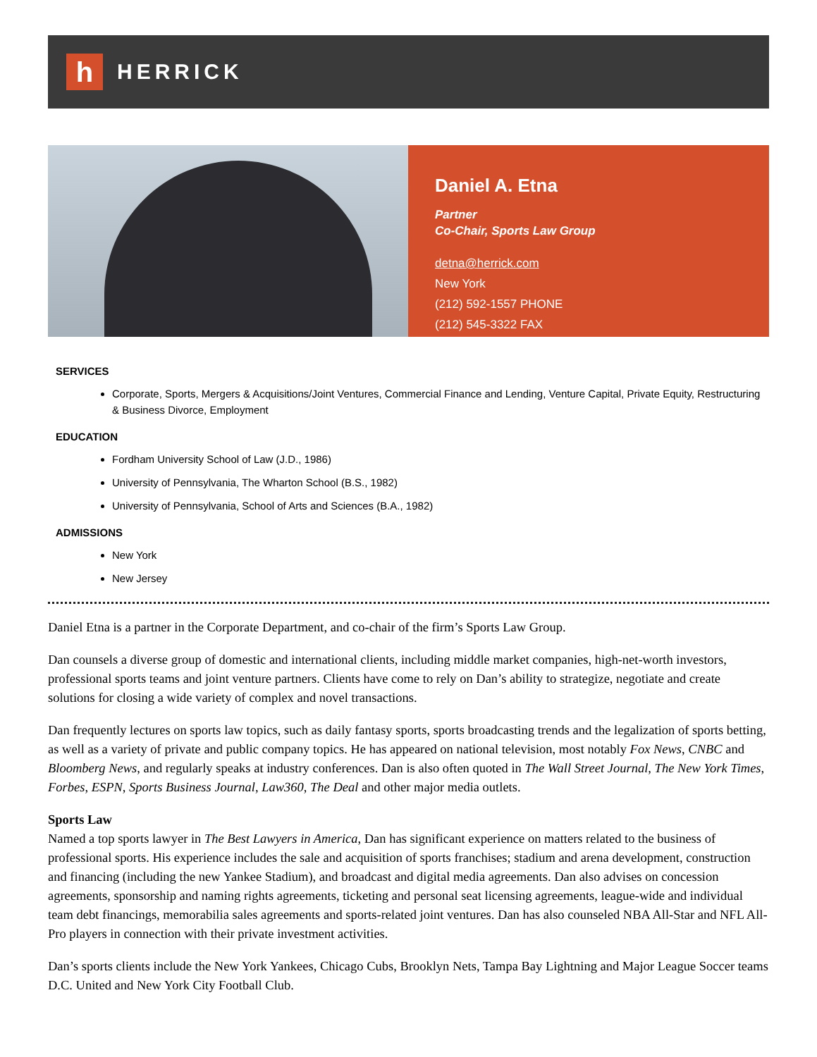h
HERRICK
Daniel A. Etna
Partner
Co-Chair, Sports Law Group
detna@herrick.com
New York
(212) 592-1557 PHONE
(212) 545-3322 FAX
SERVICES
Corporate, Sports, Mergers & Acquisitions/Joint Ventures, Commercial Finance and Lending, Venture Capital, Private Equity, Restructuring & Business Divorce, Employment
EDUCATION
Fordham University School of Law (J.D., 1986)
University of Pennsylvania, The Wharton School (B.S., 1982)
University of Pennsylvania, School of Arts and Sciences (B.A., 1982)
ADMISSIONS
New York
New Jersey
Daniel Etna is a partner in the Corporate Department, and co-chair of the firm’s Sports Law Group.
Dan counsels a diverse group of domestic and international clients, including middle market companies, high-net-worth investors, professional sports teams and joint venture partners. Clients have come to rely on Dan’s ability to strategize, negotiate and create solutions for closing a wide variety of complex and novel transactions.
Dan frequently lectures on sports law topics, such as daily fantasy sports, sports broadcasting trends and the legalization of sports betting, as well as a variety of private and public company topics. He has appeared on national television, most notably Fox News, CNBC and Bloomberg News, and regularly speaks at industry conferences. Dan is also often quoted in The Wall Street Journal, The New York Times, Forbes, ESPN, Sports Business Journal, Law360, The Deal and other major media outlets.
Sports Law
Named a top sports lawyer in The Best Lawyers in America, Dan has significant experience on matters related to the business of professional sports. His experience includes the sale and acquisition of sports franchises; stadium and arena development, construction and financing (including the new Yankee Stadium), and broadcast and digital media agreements. Dan also advises on concession agreements, sponsorship and naming rights agreements, ticketing and personal seat licensing agreements, league-wide and individual team debt financings, memorabilia sales agreements and sports-related joint ventures. Dan has also counseled NBA All-Star and NFL All-Pro players in connection with their private investment activities.
Dan’s sports clients include the New York Yankees, Chicago Cubs, Brooklyn Nets, Tampa Bay Lightning and Major League Soccer teams D.C. United and New York City Football Club.